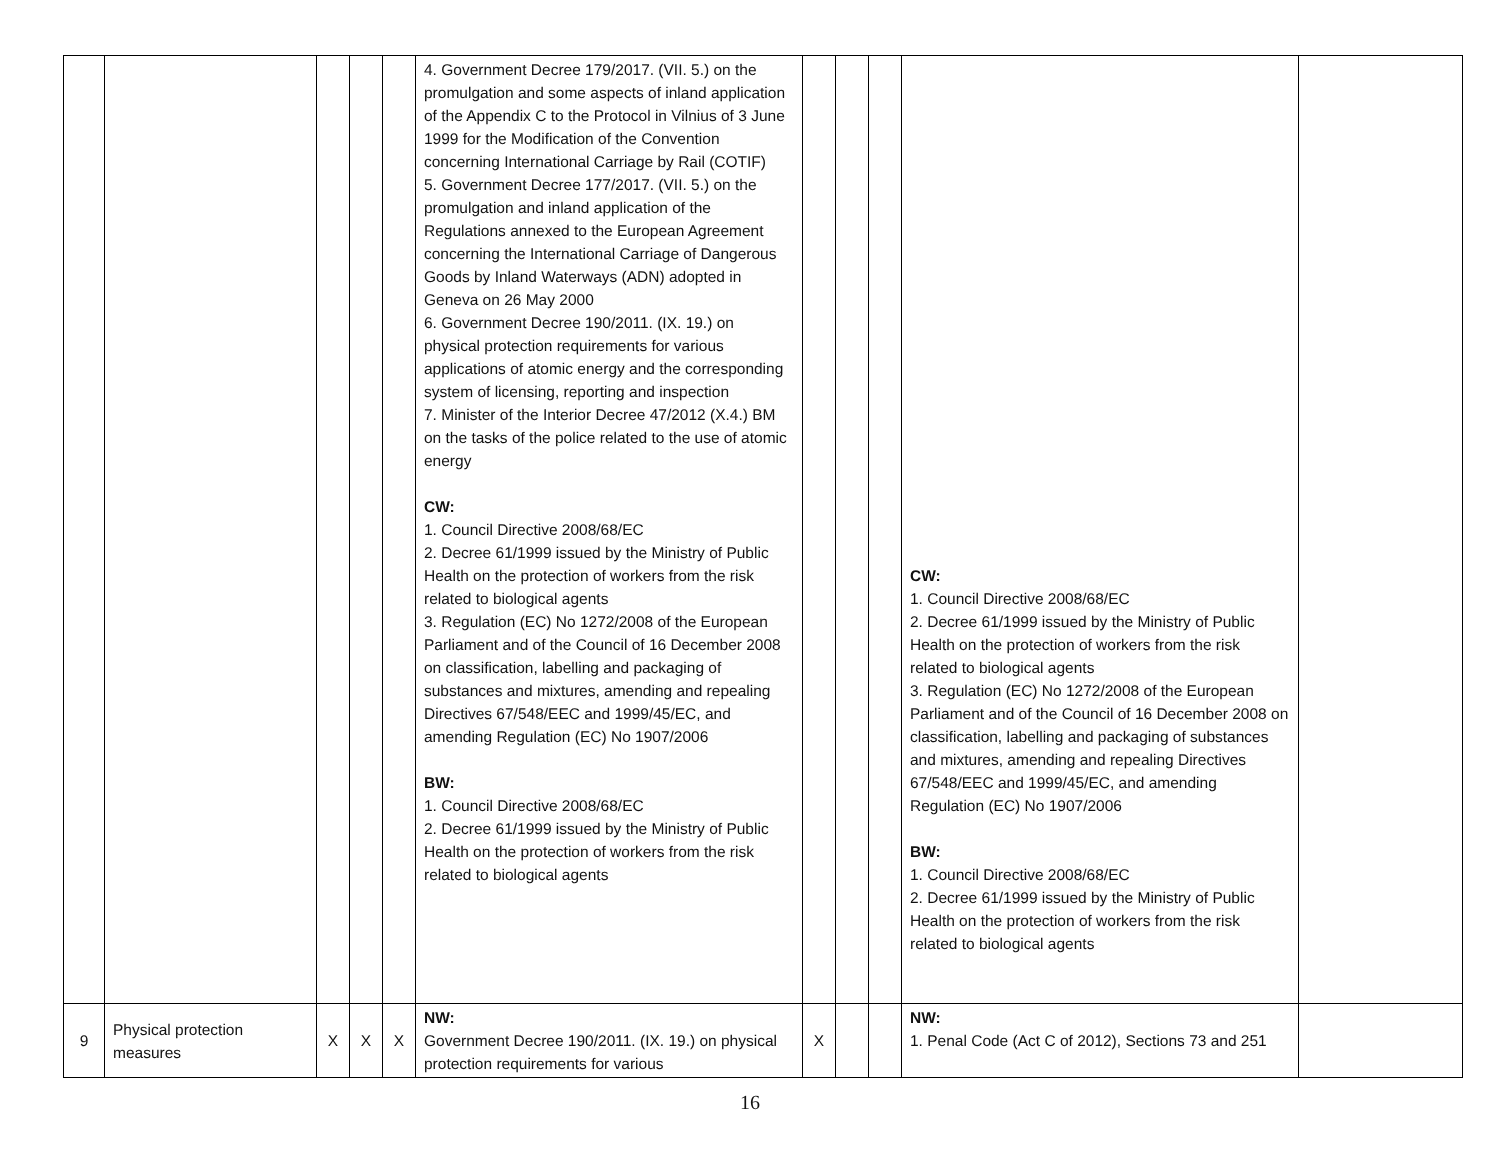| | | | | | 4. Government Decree 179/2017. (VII. 5.) on the promulgation and some aspects of inland application of the Appendix C to the Protocol in Vilnius of 3 June 1999 for the Modification of the Convention concerning International Carriage by Rail (COTIF) 5. Government Decree 177/2017. (VII. 5.) on the promulgation and inland application of the Regulations annexed to the European Agreement concerning the International Carriage of Dangerous Goods by Inland Waterways (ADN) adopted in Geneva on 26 May 2000 6. Government Decree 190/2011. (IX. 19.) on physical protection requirements for various applications of atomic energy and the corresponding system of licensing, reporting and inspection 7. Minister of the Interior Decree 47/2012 (X.4.) BM on the tasks of the police related to the use of atomic energy CW: 1. Council Directive 2008/68/EC 2. Decree 61/1999 issued by the Ministry of Public Health on the protection of workers from the risk related to biological agents 3. Regulation (EC) No 1272/2008 of the European Parliament and of the Council of 16 December 2008 on classification, labelling and packaging of substances and mixtures, amending and repealing Directives 67/548/EEC and 1999/45/EC, and amending Regulation (EC) No 1907/2006 BW: 1. Council Directive 2008/68/EC 2. Decree 61/1999 issued by the Ministry of Public Health on the protection of workers from the risk related to biological agents | | | | CW: 1. Council Directive 2008/68/EC 2. Decree 61/1999 issued by the Ministry of Public Health on the protection of workers from the risk related to biological agents 3. Regulation (EC) No 1272/2008 of the European Parliament and of the Council of 16 December 2008 on classification, labelling and packaging of substances and mixtures, amending and repealing Directives 67/548/EEC and 1999/45/EC, and amending Regulation (EC) No 1907/2006 BW: 1. Council Directive 2008/68/EC 2. Decree 61/1999 issued by the Ministry of Public Health on the protection of workers from the risk related to biological agents | |
| 9 | Physical protection measures | X | X | X | NW: Government Decree 190/2011. (IX. 19.) on physical protection requirements for various | X | | | NW: 1. Penal Code (Act C of 2012), Sections 73 and 251 | |
16